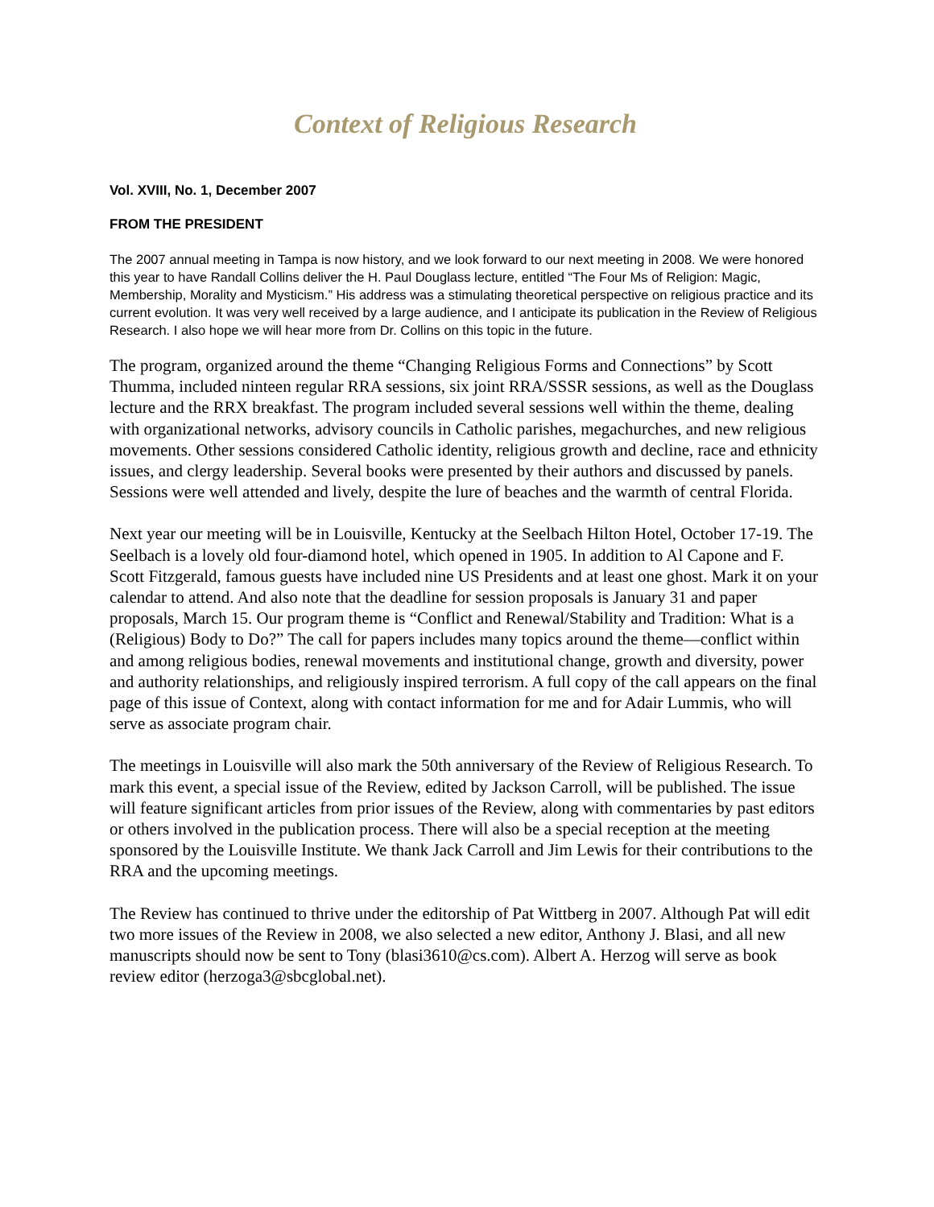Context of Religious Research
Vol. XVIII, No. 1, December 2007
FROM THE PRESIDENT
The 2007 annual meeting in Tampa is now history, and we look forward to our next meeting in 2008. We were honored this year to have Randall Collins deliver the H. Paul Douglass lecture, entitled “The Four Ms of Religion: Magic, Membership, Morality and Mysticism.” His address was a stimulating theoretical perspective on religious practice and its current evolution. It was very well received by a large audience, and I anticipate its publication in the Review of Religious Research. I also hope we will hear more from Dr. Collins on this topic in the future.
The program, organized around the theme “Changing Religious Forms and Connections” by Scott Thumma, included ninteen regular RRA sessions, six joint RRA/SSSR sessions, as well as the Douglass lecture and the RRX breakfast. The program included several sessions well within the theme, dealing with organizational networks, advisory councils in Catholic parishes, megachurches, and new religious movements. Other sessions considered Catholic identity, religious growth and decline, race and ethnicity issues, and clergy leadership. Several books were presented by their authors and discussed by panels. Sessions were well attended and lively, despite the lure of beaches and the warmth of central Florida.
Next year our meeting will be in Louisville, Kentucky at the Seelbach Hilton Hotel, October 17-19. The Seelbach is a lovely old four-diamond hotel, which opened in 1905. In addition to Al Capone and F. Scott Fitzgerald, famous guests have included nine US Presidents and at least one ghost. Mark it on your calendar to attend. And also note that the deadline for session proposals is January 31 and paper proposals, March 15. Our program theme is “Conflict and Renewal/Stability and Tradition: What is a (Religious) Body to Do?” The call for papers includes many topics around the theme—conflict within and among religious bodies, renewal movements and institutional change, growth and diversity, power and authority relationships, and religiously inspired terrorism. A full copy of the call appears on the final page of this issue of Context, along with contact information for me and for Adair Lummis, who will serve as associate program chair.
The meetings in Louisville will also mark the 50th anniversary of the Review of Religious Research. To mark this event, a special issue of the Review, edited by Jackson Carroll, will be published. The issue will feature significant articles from prior issues of the Review, along with commentaries by past editors or others involved in the publication process. There will also be a special reception at the meeting sponsored by the Louisville Institute. We thank Jack Carroll and Jim Lewis for their contributions to the RRA and the upcoming meetings.
The Review has continued to thrive under the editorship of Pat Wittberg in 2007. Although Pat will edit two more issues of the Review in 2008, we also selected a new editor, Anthony J. Blasi, and all new manuscripts should now be sent to Tony (blasi3610@cs.com). Albert A. Herzog will serve as book review editor (herzoga3@sbcglobal.net).